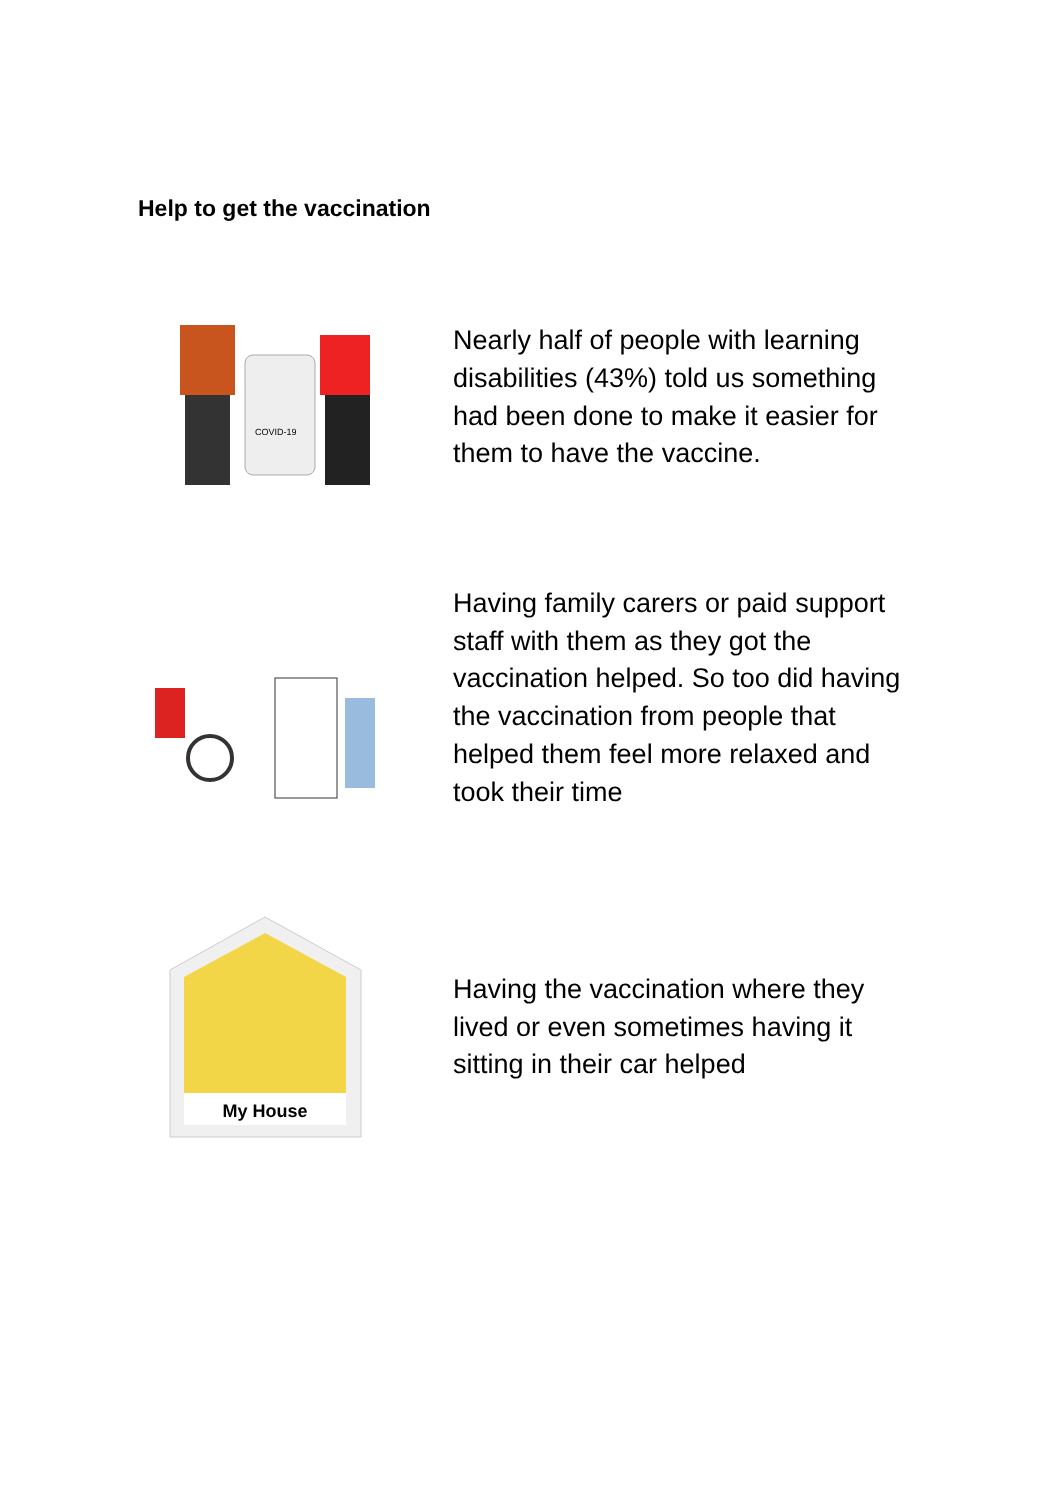Help to get the vaccination
COVID-19
Nearly half of people with learning disabilities (43%) told us something had been done to make it easier for them to have the vaccine.
Having family carers or paid support staff with them as they got the vaccination helped. So too did having the vaccination from people that helped them feel more relaxed and took their time
My House
Having the vaccination where they lived or even sometimes having it sitting in their car helped